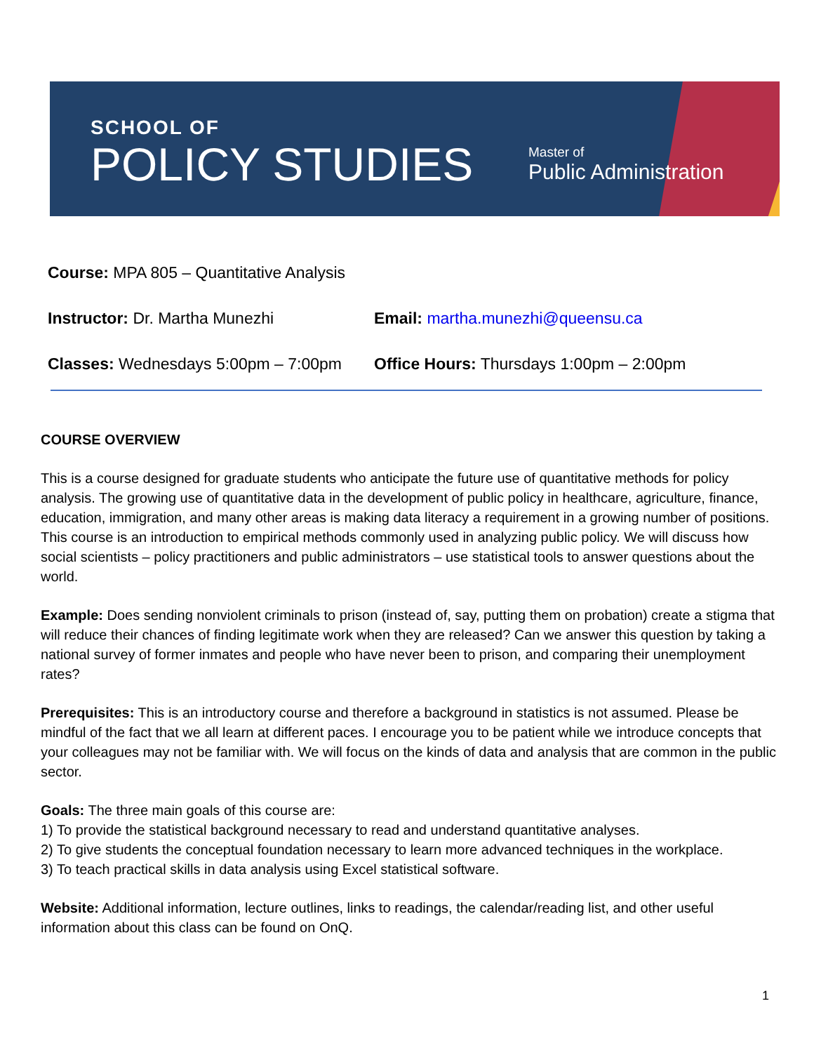SCHOOL OF
POLICY STUDIES
Master of
Public Administration
Course: MPA 805 – Quantitative Analysis
Instructor: Dr. Martha Munezhi Email: martha.munezhi@queensu.ca
Classes: Wednesdays 5:00pm – 7:00pm
Office Hours: Thursdays 1:00pm – 2:00pm
COURSE OVERVIEW
This is a course designed for graduate students who anticipate the future use of quantitative methods for policy analysis. The growing use of quantitative data in the development of public policy in healthcare, agriculture, finance, education, immigration, and many other areas is making data literacy a requirement in a growing number of positions. This course is an introduction to empirical methods commonly used in analyzing public policy. We will discuss how social scientists – policy practitioners and public administrators – use statistical tools to answer questions about the world.
Example: Does sending nonviolent criminals to prison (instead of, say, putting them on probation) create a stigma that will reduce their chances of finding legitimate work when they are released? Can we answer this question by taking a national survey of former inmates and people who have never been to prison, and comparing their unemployment rates?
Prerequisites: This is an introductory course and therefore a background in statistics is not assumed. Please be mindful of the fact that we all learn at different paces. I encourage you to be patient while we introduce concepts that your colleagues may not be familiar with. We will focus on the kinds of data and analysis that are common in the public sector.
Goals: The three main goals of this course are:
1) To provide the statistical background necessary to read and understand quantitative analyses.
2) To give students the conceptual foundation necessary to learn more advanced techniques in the workplace.
3) To teach practical skills in data analysis using Excel statistical software.
Website: Additional information, lecture outlines, links to readings, the calendar/reading list, and other useful information about this class can be found on OnQ.
1